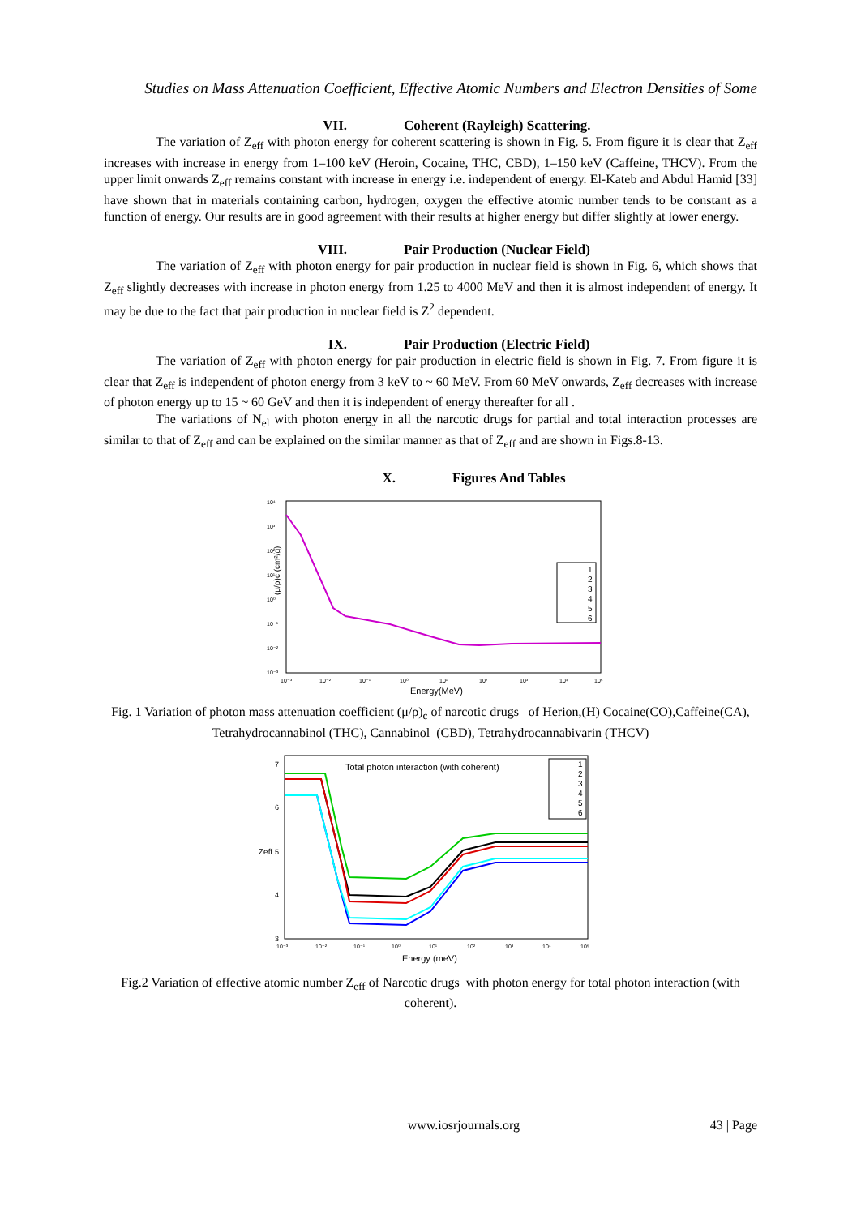Studies on Mass Attenuation Coefficient, Effective Atomic Numbers and Electron Densities of Some
VII. Coherent (Rayleigh) Scattering.
The variation of Z<sub>eff</sub> with photon energy for coherent scattering is shown in Fig. 5. From figure it is clear that Z<sub>eff</sub> increases with increase in energy from 1–100 keV (Heroin, Cocaine, THC, CBD), 1–150 keV (Caffeine, THCV). From the upper limit onwards Z<sub>eff</sub> remains constant with increase in energy i.e. independent of energy. El-Kateb and Abdul Hamid [33] have shown that in materials containing carbon, hydrogen, oxygen the effective atomic number tends to be constant as a function of energy. Our results are in good agreement with their results at higher energy but differ slightly at lower energy.
VIII. Pair Production (Nuclear Field)
The variation of Z<sub>eff</sub> with photon energy for pair production in nuclear field is shown in Fig. 6, which shows that Z<sub>eff</sub> slightly decreases with increase in photon energy from 1.25 to 4000 MeV and then it is almost independent of energy. It may be due to the fact that pair production in nuclear field is Z<sup>2</sup> dependent.
IX. Pair Production (Electric Field)
The variation of Z<sub>eff</sub> with photon energy for pair production in electric field is shown in Fig. 7. From figure it is clear that Z<sub>eff</sub> is independent of photon energy from 3 keV to ~ 60 MeV. From 60 MeV onwards, Z<sub>eff</sub> decreases with increase of photon energy up to 15 ~ 60 GeV and then it is independent of energy thereafter for all .
The variations of N<sub>el</sub> with photon energy in all the narcotic drugs for partial and total interaction processes are similar to that of Z<sub>eff</sub> and can be explained on the similar manner as that of Z<sub>eff</sub> and are shown in Figs.8-13.
X. Figures And Tables
(μ/ρ)c (cm²/g)
10⁴
10³
10²
10¹
10⁰
10⁻¹
10⁻²
10⁻³
10⁻³
10⁻²
10⁻¹
10⁰
10¹
10²
10³
10⁴
10⁵
Energy(MeV)
1
2
3
4
5
6
Fig. 1 Variation of photon mass attenuation coefficient (μ/ρ)<sub>c</sub> of narcotic drugs of Herion,(H) Cocaine(CO),Caffeine(CA), Tetrahydrocannabinol (THC), Cannabinol (CBD), Tetrahydrocannabivarin (THCV)
7
6
5
4
3
Zeff
Total photon interaction (with coherent)
1
2
3
4
5
6
10⁻³
10⁻²
10⁻¹
10⁰
10¹
10²
10³
10⁴
10⁵
Energy (meV)
Fig.2 Variation of effective atomic number Z<sub>eff</sub> of Narcotic drugs with photon energy for total photon interaction (with coherent).
www.iosrjournals.org 43 | Page